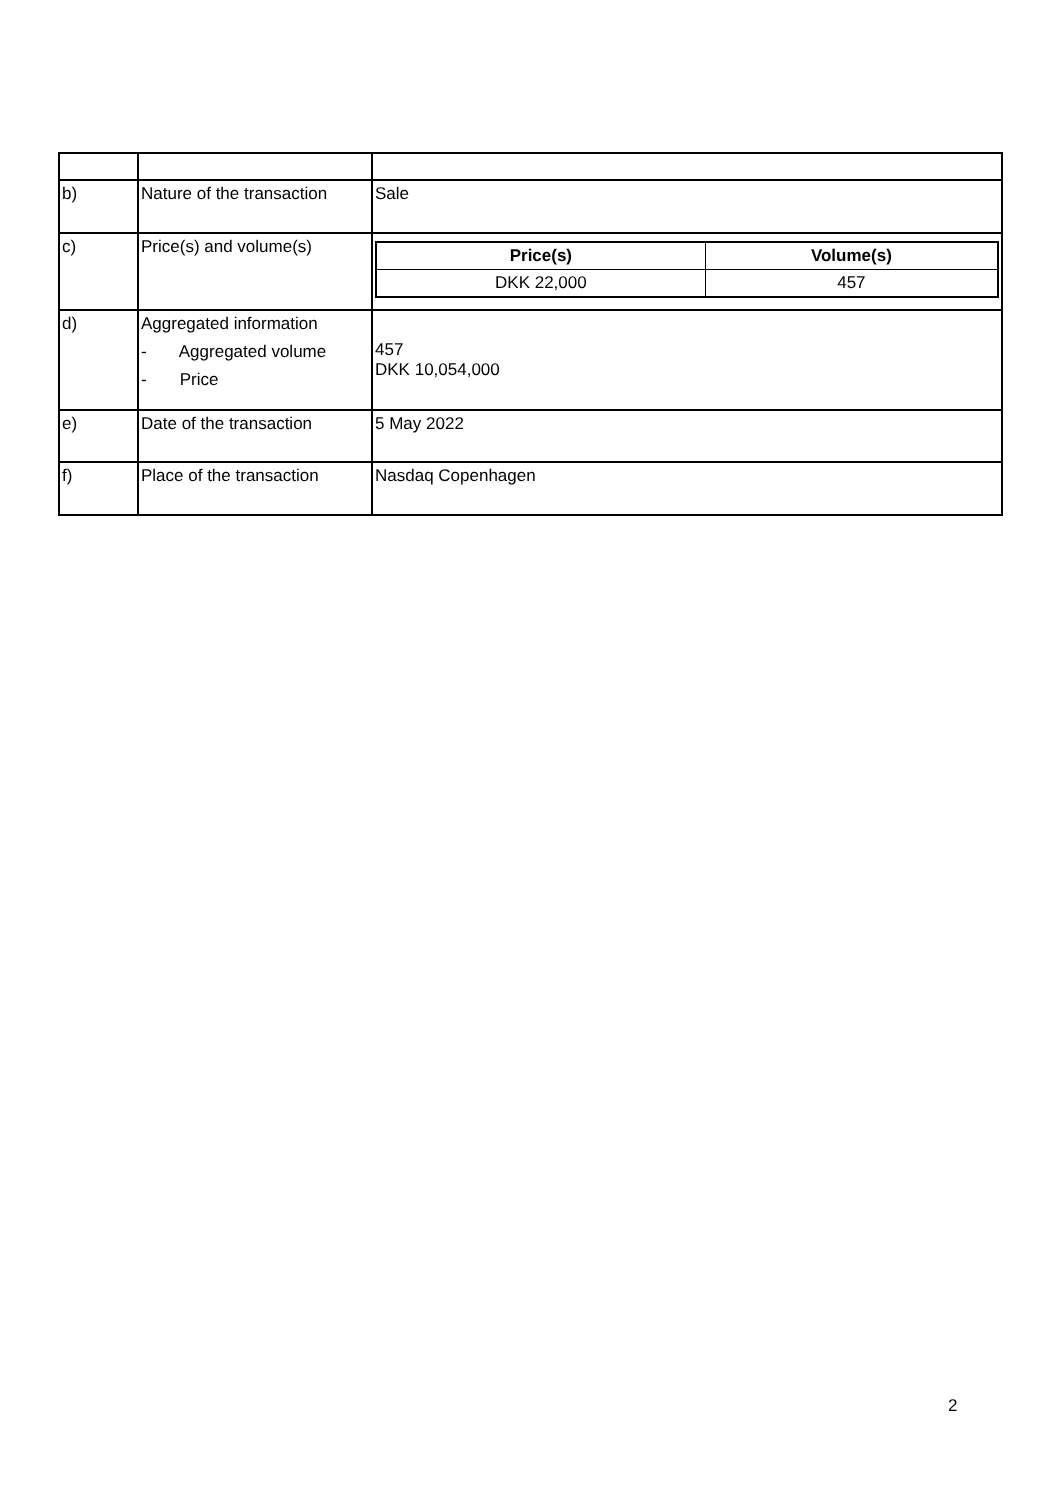| b) | Nature of the transaction | Sale |
| c) | Price(s) and volume(s) | / Price(s) / Volume(s) / / DKK 22,000 / 457 / |
| d) | Aggregated information - Aggregated volume - Price | 457 DKK 10,054,000 |
| e) | Date of the transaction | 5 May 2022 |
| f) | Place of the transaction | Nasdaq Copenhagen |
2